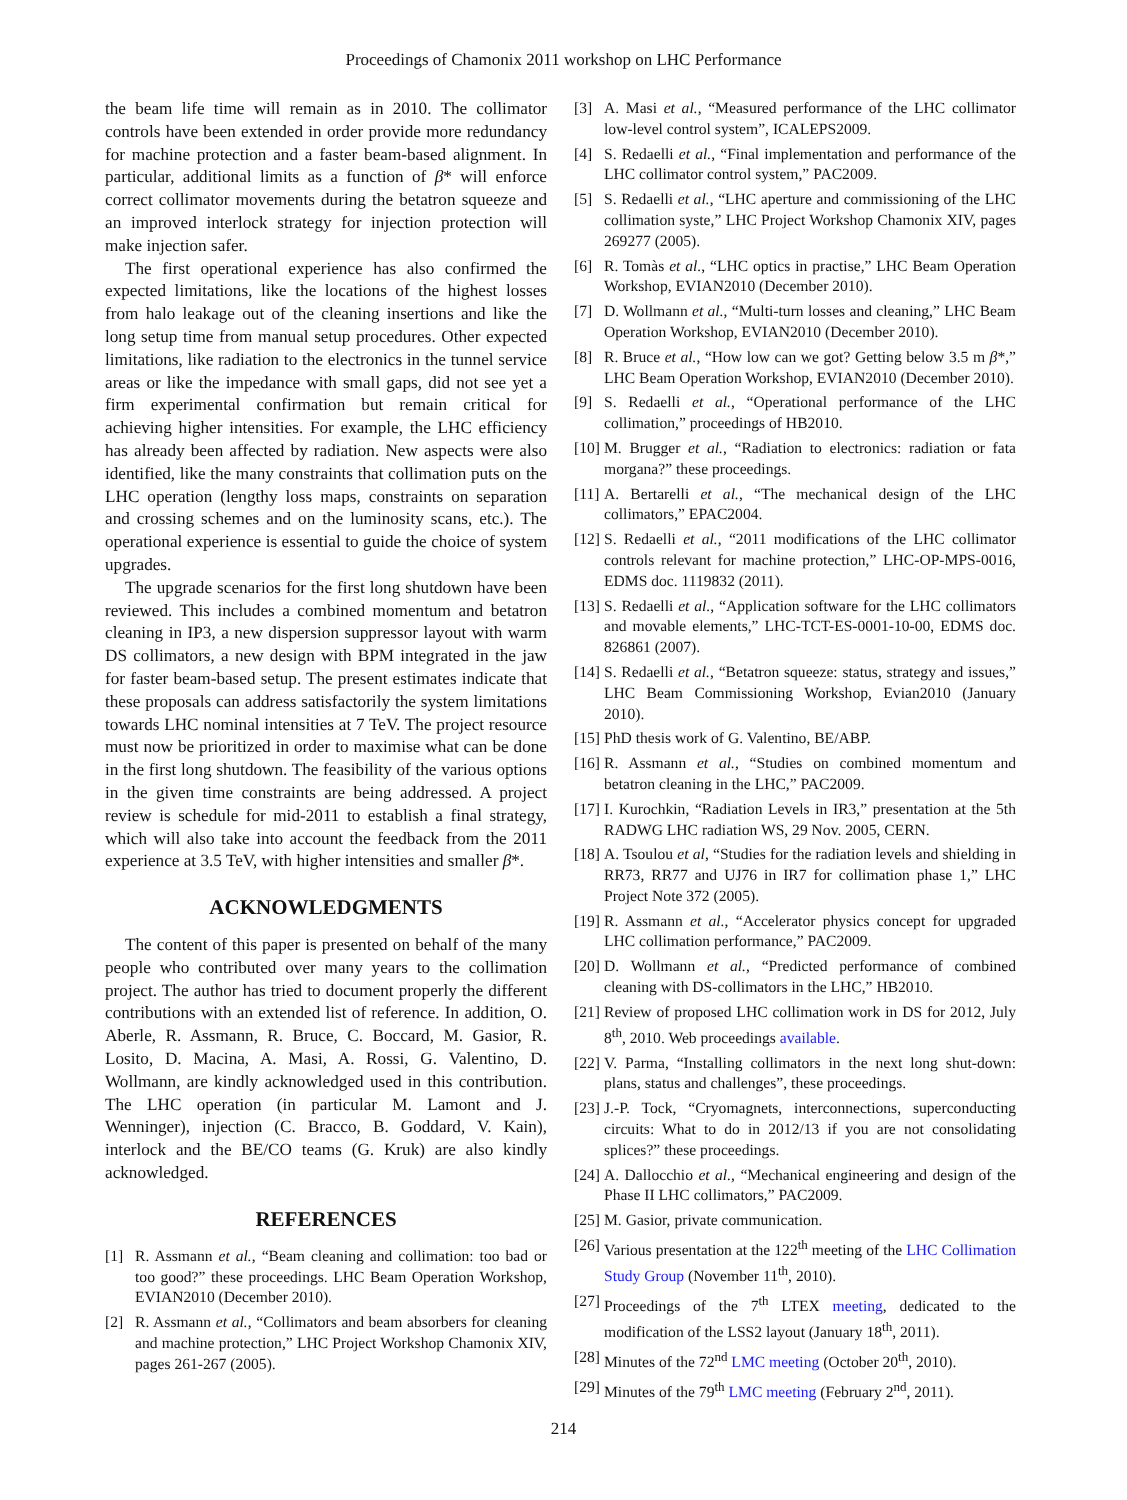Proceedings of Chamonix 2011 workshop on LHC Performance
the beam life time will remain as in 2010. The collimator controls have been extended in order provide more redundancy for machine protection and a faster beam-based alignment. In particular, additional limits as a function of β* will enforce correct collimator movements during the betatron squeeze and an improved interlock strategy for injection protection will make injection safer.
The first operational experience has also confirmed the expected limitations, like the locations of the highest losses from halo leakage out of the cleaning insertions and like the long setup time from manual setup procedures. Other expected limitations, like radiation to the electronics in the tunnel service areas or like the impedance with small gaps, did not see yet a firm experimental confirmation but remain critical for achieving higher intensities. For example, the LHC efficiency has already been affected by radiation. New aspects were also identified, like the many constraints that collimation puts on the LHC operation (lengthy loss maps, constraints on separation and crossing schemes and on the luminosity scans, etc.). The operational experience is essential to guide the choice of system upgrades.
The upgrade scenarios for the first long shutdown have been reviewed. This includes a combined momentum and betatron cleaning in IP3, a new dispersion suppressor layout with warm DS collimators, a new design with BPM integrated in the jaw for faster beam-based setup. The present estimates indicate that these proposals can address satisfactorily the system limitations towards LHC nominal intensities at 7 TeV. The project resource must now be prioritized in order to maximise what can be done in the first long shutdown. The feasibility of the various options in the given time constraints are being addressed. A project review is schedule for mid-2011 to establish a final strategy, which will also take into account the feedback from the 2011 experience at 3.5 TeV, with higher intensities and smaller β*.
ACKNOWLEDGMENTS
The content of this paper is presented on behalf of the many people who contributed over many years to the collimation project. The author has tried to document properly the different contributions with an extended list of reference. In addition, O. Aberle, R. Assmann, R. Bruce, C. Boccard, M. Gasior, R. Losito, D. Macina, A. Masi, A. Rossi, G. Valentino, D. Wollmann, are kindly acknowledged used in this contribution. The LHC operation (in particular M. Lamont and J. Wenninger), injection (C. Bracco, B. Goddard, V. Kain), interlock and the BE/CO teams (G. Kruk) are also kindly acknowledged.
REFERENCES
[1] R. Assmann et al., “Beam cleaning and collimation: too bad or too good?” these proceedings. LHC Beam Operation Workshop, EVIAN2010 (December 2010).
[2] R. Assmann et al., “Collimators and beam absorbers for cleaning and machine protection,” LHC Project Workshop Chamonix XIV, pages 261-267 (2005).
[3] A. Masi et al., “Measured performance of the LHC collimator low-level control system”, ICALEPS2009.
[4] S. Redaelli et al., “Final implementation and performance of the LHC collimator control system,” PAC2009.
[5] S. Redaelli et al., “LHC aperture and commissioning of the LHC collimation syste,” LHC Project Workshop Chamonix XIV, pages 269277 (2005).
[6] R. Tomàs et al., “LHC optics in practise,” LHC Beam Operation Workshop, EVIAN2010 (December 2010).
[7] D. Wollmann et al., “Multi-turn losses and cleaning,” LHC Beam Operation Workshop, EVIAN2010 (December 2010).
[8] R. Bruce et al., “How low can we got? Getting below 3.5 m β*,” LHC Beam Operation Workshop, EVIAN2010 (December 2010).
[9] S. Redaelli et al., “Operational performance of the LHC collimation,” proceedings of HB2010.
[10] M. Brugger et al., “Radiation to electronics: radiation or fata morgana?” these proceedings.
[11] A. Bertarelli et al., “The mechanical design of the LHC collimators,” EPAC2004.
[12] S. Redaelli et al., “2011 modifications of the LHC collimator controls relevant for machine protection,” LHC-OP-MPS-0016, EDMS doc. 1119832 (2011).
[13] S. Redaelli et al., “Application software for the LHC collimators and movable elements,” LHC-TCT-ES-0001-10-00, EDMS doc. 826861 (2007).
[14] S. Redaelli et al., “Betatron squeeze: status, strategy and issues,” LHC Beam Commissioning Workshop, Evian2010 (January 2010).
[15] PhD thesis work of G. Valentino, BE/ABP.
[16] R. Assmann et al., “Studies on combined momentum and betatron cleaning in the LHC,” PAC2009.
[17] I. Kurochkin, “Radiation Levels in IR3,” presentation at the 5th RADWG LHC radiation WS, 29 Nov. 2005, CERN.
[18] A. Tsoulou et al, “Studies for the radiation levels and shielding in RR73, RR77 and UJ76 in IR7 for collimation phase 1,” LHC Project Note 372 (2005).
[19] R. Assmann et al., “Accelerator physics concept for upgraded LHC collimation performance,” PAC2009.
[20] D. Wollmann et al., “Predicted performance of combined cleaning with DS-collimators in the LHC,” HB2010.
[21] Review of proposed LHC collimation work in DS for 2012, July 8<sup>th</sup>, 2010. Web proceedings available.
[22] V. Parma, “Installing collimators in the next long shut-down: plans, status and challenges”, these proceedings.
[23] J.-P. Tock, “Cryomagnets, interconnections, superconducting circuits: What to do in 2012/13 if you are not consolidating splices?” these proceedings.
[24] A. Dallocchio et al., “Mechanical engineering and design of the Phase II LHC collimators,” PAC2009.
[25] M. Gasior, private communication.
[26] Various presentation at the 122<sup>th</sup> meeting of the LHC Collimation Study Group (November 11<sup>th</sup>, 2010).
[27] Proceedings of the 7<sup>th</sup> LTEX meeting, dedicated to the modification of the LSS2 layout (January 18<sup>th</sup>, 2011).
[28] Minutes of the 72<sup>nd</sup> LMC meeting (October 20<sup>th</sup>, 2010).
[29] Minutes of the 79<sup>th</sup> LMC meeting (February 2<sup>nd</sup>, 2011).
214